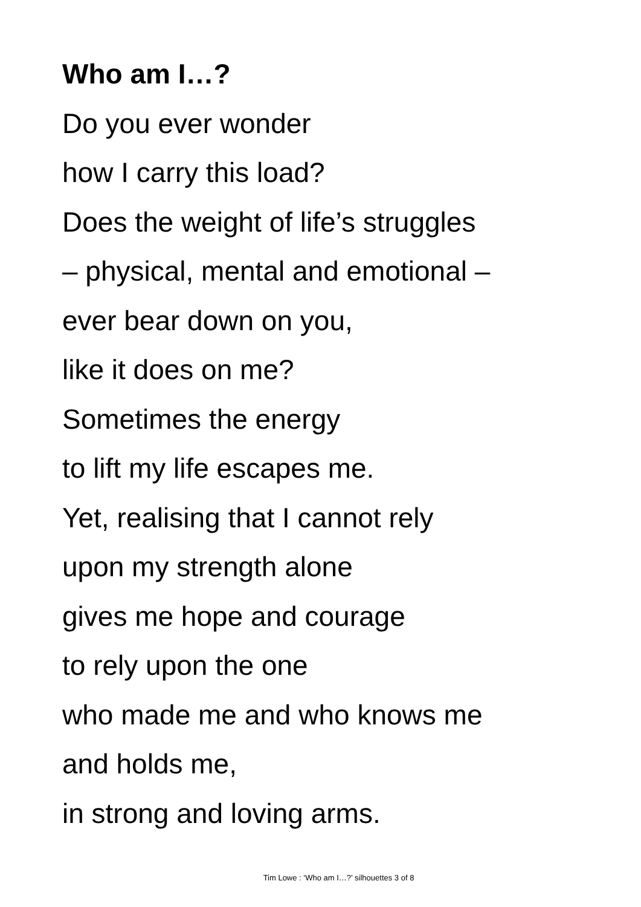Who am I…?
Do you ever wonder
how I carry this load?
Does the weight of life’s struggles
– physical, mental and emotional –
ever bear down on you,
like it does on me?
Sometimes the energy
to lift my life escapes me.
Yet, realising that I cannot rely
upon my strength alone
gives me hope and courage
to rely upon the one
who made me and who knows me
and holds me,
in strong and loving arms.
Tim Lowe : ‘Who am I…?’ silhouettes 3 of 8